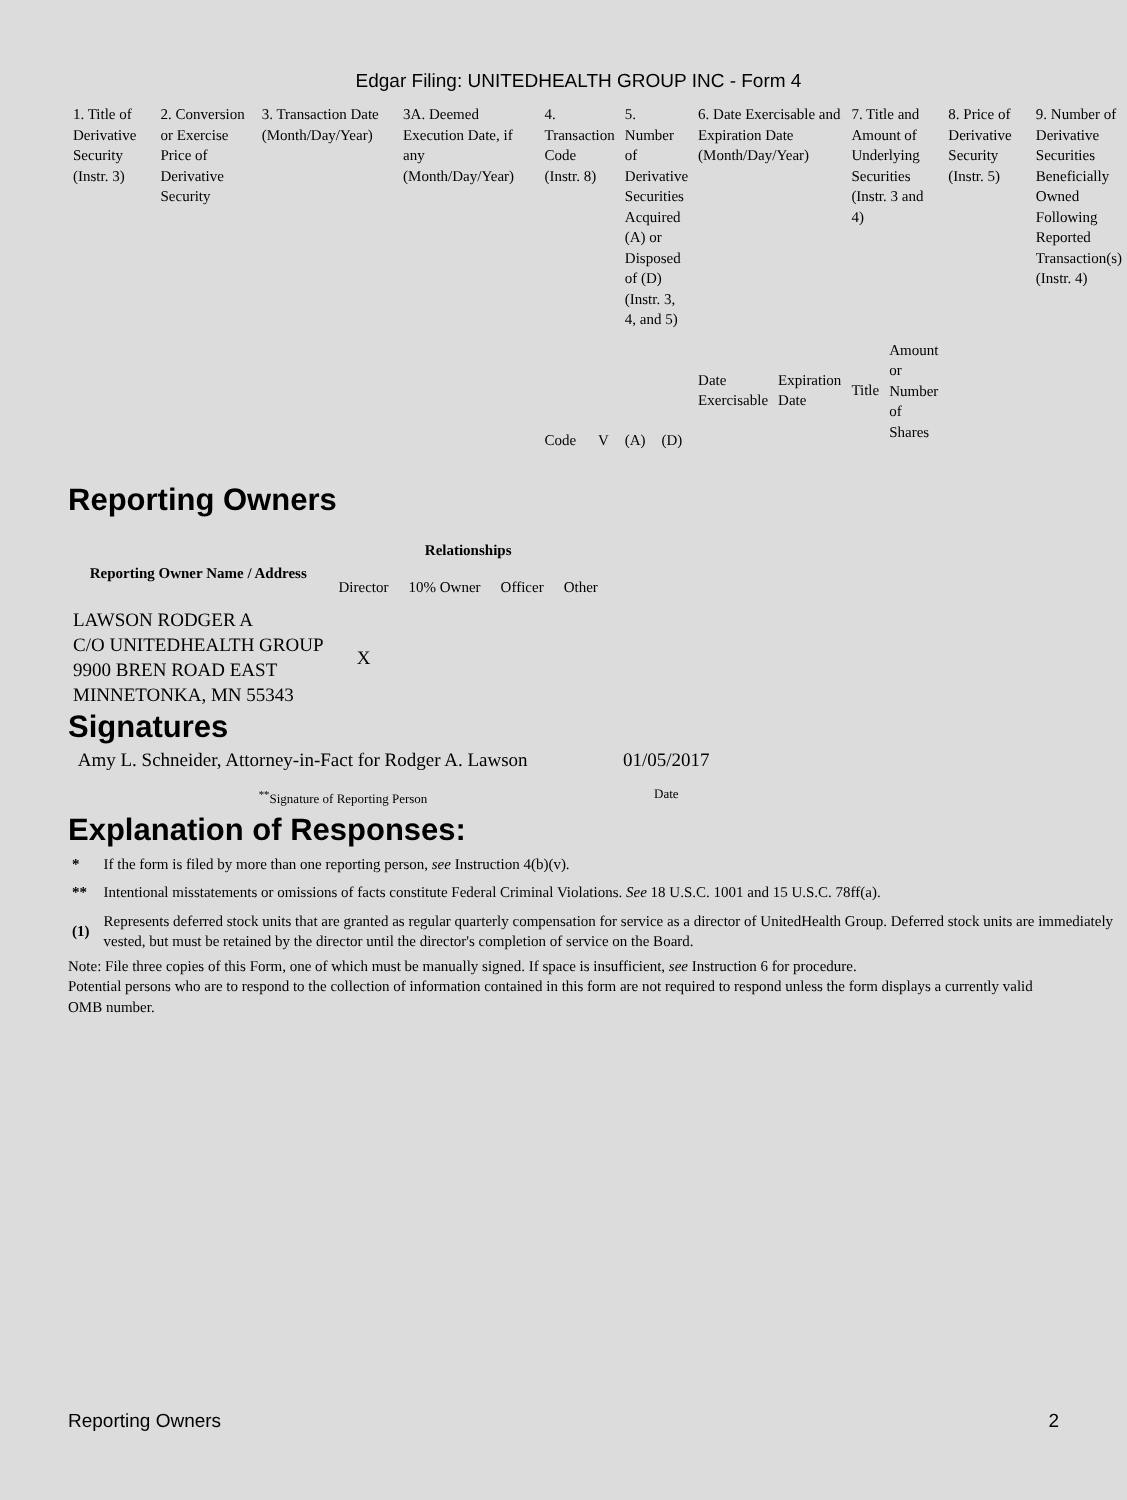Edgar Filing: UNITEDHEALTH GROUP INC - Form 4
| 1. Title of Derivative Security (Instr. 3) | 2. Conversion or Exercise Price of Derivative Security | 3. Transaction Date (Month/Day/Year) | 3A. Deemed Execution Date, if any (Month/Day/Year) | 4. Transaction Code (Instr. 8) | | 5. Number of Derivative Securities Acquired (A) or Disposed of (D) (Instr. 3, 4, and 5) | | 6. Date Exercisable and Expiration Date (Month/Day/Year) | | 7. Title and Amount of Underlying Securities (Instr. 3 and 4) | | 8. Price of Derivative Security (Instr. 5) | 9. Number of Derivative Securities Beneficially Owned Following Reported Transaction(s) (Instr. 4) |
| | | | | Code | V | (A) | (D) | Date Exercisable | Expiration Date | Title | Amount or Number of Shares | | |
Reporting Owners
| Reporting Owner Name / Address | Relationships | | | |
| --- | --- | --- | --- | --- |
| | Director | 10% Owner | Officer | Other |
| LAWSON RODGER A C/O UNITEDHEALTH GROUP 9900 BREN ROAD EAST MINNETONKA, MN 55343 | X | | | |
Signatures
| Amy L. Schneider, Attorney-in-Fact for Rodger A. Lawson | 01/05/2017 |
| <sup>**</sup> Signature of Reporting Person | Date |
Explanation of Responses:
| * | If the form is filed by more than one reporting person, see Instruction 4(b)(v). |
| ** | Intentional misstatements or omissions of facts constitute Federal Criminal Violations. See 18 U.S.C. 1001 and 15 U.S.C. 78ff(a). |
| (1) | Represents deferred stock units that are granted as regular quarterly compensation for service as a director of UnitedHealth Group. Deferred stock units are immediately vested, but must be retained by the director until the director's completion of service on the Board. |
Note: File three copies of this Form, one of which must be manually signed. If space is insufficient, see Instruction 6 for procedure.
Potential persons who are to respond to the collection of information contained in this form are not required to respond unless the form displays a currently valid OMB number.
Reporting Owners 2